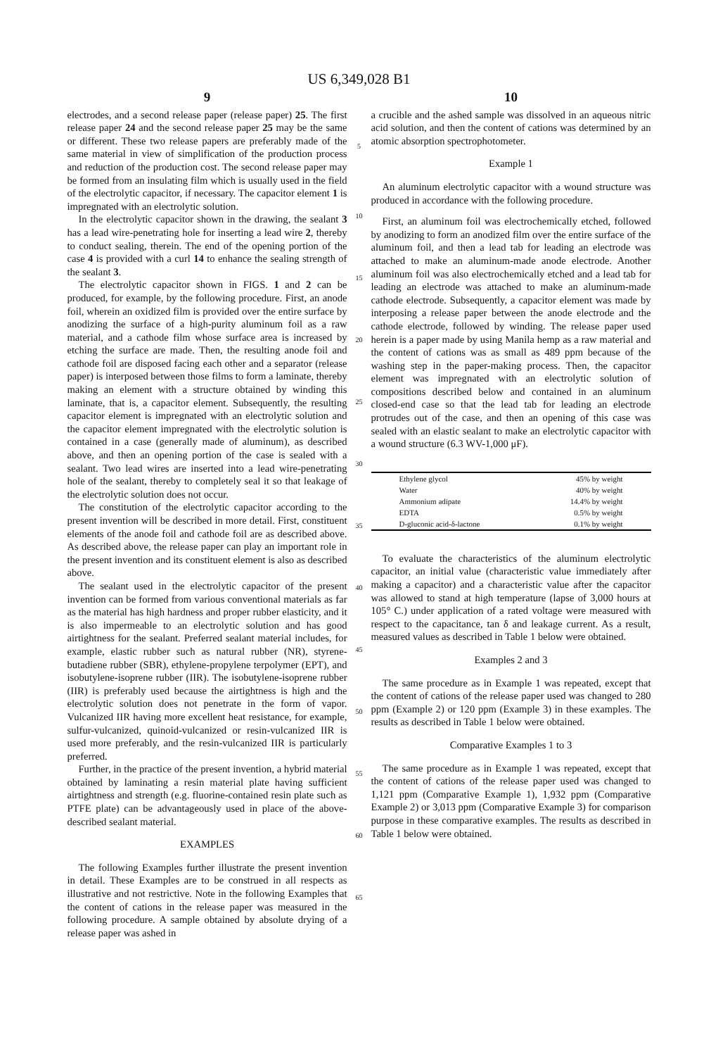US 6,349,028 B1
9
electrodes, and a second release paper (release paper) 25. The first release paper 24 and the second release paper 25 may be the same or different. These two release papers are preferably made of the same material in view of simplification of the production process and reduction of the production cost. The second release paper may be formed from an insulating film which is usually used in the field of the electrolytic capacitor, if necessary. The capacitor element 1 is impregnated with an electrolytic solution.
In the electrolytic capacitor shown in the drawing, the sealant 3 has a lead wire-penetrating hole for inserting a lead wire 2, thereby to conduct sealing, therein. The end of the opening portion of the case 4 is provided with a curl 14 to enhance the sealing strength of the sealant 3.
The electrolytic capacitor shown in FIGS. 1 and 2 can be produced, for example, by the following procedure. First, an anode foil, wherein an oxidized film is provided over the entire surface by anodizing the surface of a high-purity aluminum foil as a raw material, and a cathode film whose surface area is increased by etching the surface are made. Then, the resulting anode foil and cathode foil are disposed facing each other and a separator (release paper) is interposed between those films to form a laminate, thereby making an element with a structure obtained by winding this laminate, that is, a capacitor element. Subsequently, the resulting capacitor element is impregnated with an electrolytic solution and the capacitor element impregnated with the electrolytic solution is contained in a case (generally made of aluminum), as described above, and then an opening portion of the case is sealed with a sealant. Two lead wires are inserted into a lead wire-penetrating hole of the sealant, thereby to completely seal it so that leakage of the electrolytic solution does not occur.
The constitution of the electrolytic capacitor according to the present invention will be described in more detail. First, constituent elements of the anode foil and cathode foil are as described above. As described above, the release paper can play an important role in the present invention and its constituent element is also as described above.
The sealant used in the electrolytic capacitor of the present invention can be formed from various conventional materials as far as the material has high hardness and proper rubber elasticity, and it is also impermeable to an electrolytic solution and has good airtightness for the sealant. Preferred sealant material includes, for example, elastic rubber such as natural rubber (NR), styrene-butadiene rubber (SBR), ethylene-propylene terpolymer (EPT), and isobutylene-isoprene rubber (IIR). The isobutylene-isoprene rubber (IIR) is preferably used because the airtightness is high and the electrolytic solution does not penetrate in the form of vapor. Vulcanized IIR having more excellent heat resistance, for example, sulfur-vulcanized, quinoid-vulcanized or resin-vulcanized IIR is used more preferably, and the resin-vulcanized IIR is particularly preferred.
Further, in the practice of the present invention, a hybrid material obtained by laminating a resin material plate having sufficient airtightness and strength (e.g. fluorine-contained resin plate such as PTFE plate) can be advantageously used in place of the above-described sealant material.
EXAMPLES
The following Examples further illustrate the present invention in detail. These Examples are to be construed in all respects as illustrative and not restrictive. Note in the following Examples that the content of cations in the release paper was measured in the following procedure. A sample obtained by absolute drying of a release paper was ashed in
5
10
15
20
25
30
35
40
45
50
55
60
65
10
a crucible and the ashed sample was dissolved in an aqueous nitric acid solution, and then the content of cations was determined by an atomic absorption spectrophotometer.
Example 1
An aluminum electrolytic capacitor with a wound structure was produced in accordance with the following procedure.
First, an aluminum foil was electrochemically etched, followed by anodizing to form an anodized film over the entire surface of the aluminum foil, and then a lead tab for leading an electrode was attached to make an aluminum-made anode electrode. Another aluminum foil was also electrochemically etched and a lead tab for leading an electrode was attached to make an aluminum-made cathode electrode. Subsequently, a capacitor element was made by interposing a release paper between the anode electrode and the cathode electrode, followed by winding. The release paper used herein is a paper made by using Manila hemp as a raw material and the content of cations was as small as 489 ppm because of the washing step in the paper-making process. Then, the capacitor element was impregnated with an electrolytic solution of compositions described below and contained in an aluminum closed-end case so that the lead tab for leading an electrode protrudes out of the case, and then an opening of this case was sealed with an elastic sealant to make an electrolytic capacitor with a wound structure (6.3 WV-1,000 μF).
| Ethylene glycol | 45% by weight |
| Water | 40% by weight |
| Ammonium adipate | 14.4% by weight |
| EDTA | 0.5% by weight |
| D-gluconic acid-δ-lactone | 0.1% by weight |
To evaluate the characteristics of the aluminum electrolytic capacitor, an initial value (characteristic value immediately after making a capacitor) and a characteristic value after the capacitor was allowed to stand at high temperature (lapse of 3,000 hours at 105° C.) under application of a rated voltage were measured with respect to the capacitance, tan δ and leakage current. As a result, measured values as described in Table 1 below were obtained.
Examples 2 and 3
The same procedure as in Example 1 was repeated, except that the content of cations of the release paper used was changed to 280 ppm (Example 2) or 120 ppm (Example 3) in these examples. The results as described in Table 1 below were obtained.
Comparative Examples 1 to 3
The same procedure as in Example 1 was repeated, except that the content of cations of the release paper used was changed to 1,121 ppm (Comparative Example 1), 1,932 ppm (Comparative Example 2) or 3,013 ppm (Comparative Example 3) for comparison purpose in these comparative examples. The results as described in Table 1 below were obtained.